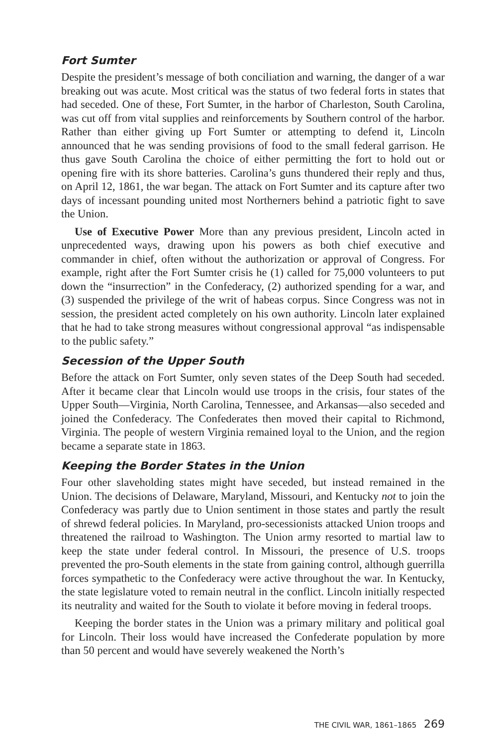Fort Sumter
Despite the president’s message of both conciliation and warning, the danger of a war breaking out was acute. Most critical was the status of two federal forts in states that had seceded. One of these, Fort Sumter, in the harbor of Charleston, South Carolina, was cut off from vital supplies and reinforcements by Southern control of the harbor. Rather than either giving up Fort Sumter or attempting to defend it, Lincoln announced that he was sending provisions of food to the small federal garrison. He thus gave South Carolina the choice of either permitting the fort to hold out or opening fire with its shore batteries. Carolina’s guns thundered their reply and thus, on April 12, 1861, the war began. The attack on Fort Sumter and its capture after two days of incessant pounding united most Northerners behind a patriotic fight to save the Union.
Use of Executive Power More than any previous president, Lincoln acted in unprecedented ways, drawing upon his powers as both chief executive and commander in chief, often without the authorization or approval of Congress. For example, right after the Fort Sumter crisis he (1) called for 75,000 volunteers to put down the “insurrection” in the Confederacy, (2) authorized spending for a war, and (3) suspended the privilege of the writ of habeas corpus. Since Congress was not in session, the president acted completely on his own authority. Lincoln later explained that he had to take strong measures without congressional approval “as indispensable to the public safety.”
Secession of the Upper South
Before the attack on Fort Sumter, only seven states of the Deep South had seceded. After it became clear that Lincoln would use troops in the crisis, four states of the Upper South—Virginia, North Carolina, Tennessee, and Arkansas—also seceded and joined the Confederacy. The Confederates then moved their capital to Richmond, Virginia. The people of western Virginia remained loyal to the Union, and the region became a separate state in 1863.
Keeping the Border States in the Union
Four other slaveholding states might have seceded, but instead remained in the Union. The decisions of Delaware, Maryland, Missouri, and Kentucky not to join the Confederacy was partly due to Union sentiment in those states and partly the result of shrewd federal policies. In Maryland, pro-secessionists attacked Union troops and threatened the railroad to Washington. The Union army resorted to martial law to keep the state under federal control. In Missouri, the presence of U.S. troops prevented the pro-South elements in the state from gaining control, although guerrilla forces sympathetic to the Confederacy were active throughout the war. In Kentucky, the state legislature voted to remain neutral in the conflict. Lincoln initially respected its neutrality and waited for the South to violate it before moving in federal troops.
Keeping the border states in the Union was a primary military and political goal for Lincoln. Their loss would have increased the Confederate population by more than 50 percent and would have severely weakened the North’s
THE CIVIL WAR, 1861–1865 269